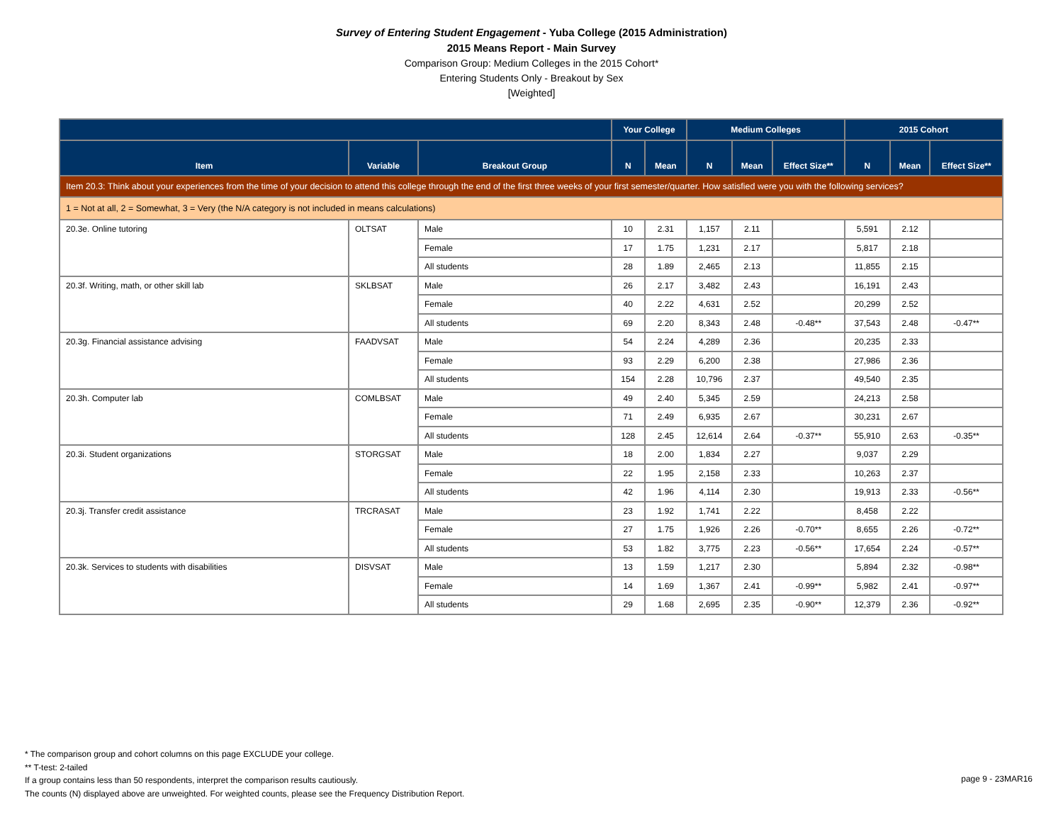Survey of Entering Student Engagement - Yuba College (2015 Administration)
2015 Means Report - Main Survey
Comparison Group: Medium Colleges in the 2015 Cohort*
Entering Students Only - Breakout by Sex
[Weighted]
| | | | Your College | | Medium Colleges | | | 2015 Cohort | | |
| --- | --- | --- | --- | --- | --- | --- | --- | --- | --- | --- |
| Item | Variable | Breakout Group | N | Mean | N | Mean | Effect Size** | N | Mean | Effect Size** |
| Item 20.3: Think about your experiences from the time of your decision to attend this college through the end of the first three weeks of your first semester/quarter. How satisfied were you with the following services? | | | | | | | | | | |
| 1 = Not at all, 2 = Somewhat, 3 = Very (the N/A category is not included in means calculations) | | | | | | | | | | |
| 20.3e. Online tutoring | OLTSAT | Male | 10 | 2.31 | 1,157 | 2.11 | | 5,591 | 2.12 | |
| | | Female | 17 | 1.75 | 1,231 | 2.17 | | 5,817 | 2.18 | |
| | | All students | 28 | 1.89 | 2,465 | 2.13 | | 11,855 | 2.15 | |
| 20.3f. Writing, math, or other skill lab | SKLBSAT | Male | 26 | 2.17 | 3,482 | 2.43 | | 16,191 | 2.43 | |
| | | Female | 40 | 2.22 | 4,631 | 2.52 | | 20,299 | 2.52 | |
| | | All students | 69 | 2.20 | 8,343 | 2.48 | -0.48** | 37,543 | 2.48 | -0.47** |
| 20.3g. Financial assistance advising | FAADVSAT | Male | 54 | 2.24 | 4,289 | 2.36 | | 20,235 | 2.33 | |
| | | Female | 93 | 2.29 | 6,200 | 2.38 | | 27,986 | 2.36 | |
| | | All students | 154 | 2.28 | 10,796 | 2.37 | | 49,540 | 2.35 | |
| 20.3h. Computer lab | COMLBSAT | Male | 49 | 2.40 | 5,345 | 2.59 | | 24,213 | 2.58 | |
| | | Female | 71 | 2.49 | 6,935 | 2.67 | | 30,231 | 2.67 | |
| | | All students | 128 | 2.45 | 12,614 | 2.64 | -0.37** | 55,910 | 2.63 | -0.35** |
| 20.3i. Student organizations | STORGSAT | Male | 18 | 2.00 | 1,834 | 2.27 | | 9,037 | 2.29 | |
| | | Female | 22 | 1.95 | 2,158 | 2.33 | | 10,263 | 2.37 | |
| | | All students | 42 | 1.96 | 4,114 | 2.30 | | 19,913 | 2.33 | -0.56** |
| 20.3j. Transfer credit assistance | TRCRASAT | Male | 23 | 1.92 | 1,741 | 2.22 | | 8,458 | 2.22 | |
| | | Female | 27 | 1.75 | 1,926 | 2.26 | -0.70** | 8,655 | 2.26 | -0.72** |
| | | All students | 53 | 1.82 | 3,775 | 2.23 | -0.56** | 17,654 | 2.24 | -0.57** |
| 20.3k. Services to students with disabilities | DISVSAT | Male | 13 | 1.59 | 1,217 | 2.30 | | 5,894 | 2.32 | -0.98** |
| | | Female | 14 | 1.69 | 1,367 | 2.41 | -0.99** | 5,982 | 2.41 | -0.97** |
| | | All students | 29 | 1.68 | 2,695 | 2.35 | -0.90** | 12,379 | 2.36 | -0.92** |
* The comparison group and cohort columns on this page EXCLUDE your college.
** T-test: 2-tailed
If a group contains less than 50 respondents, interpret the comparison results cautiously.
The counts (N) displayed above are unweighted. For weighted counts, please see the Frequency Distribution Report.
page 9 - 23MAR16